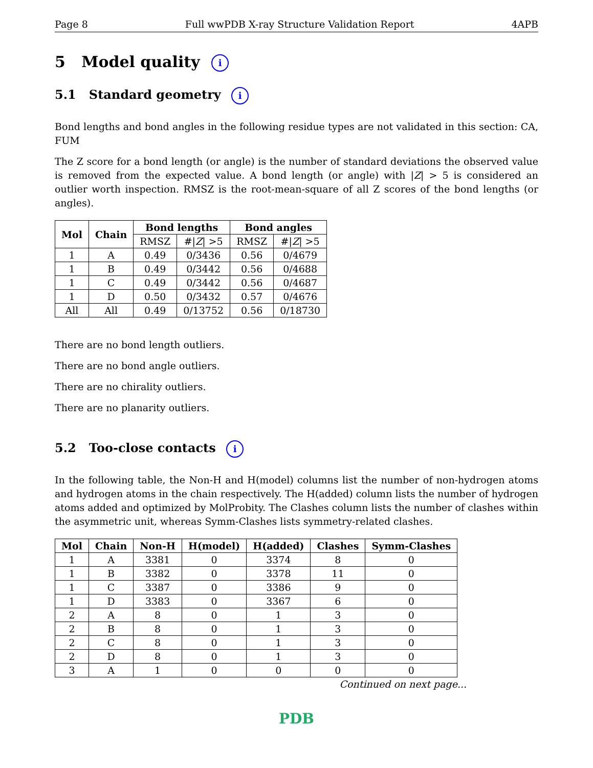Page 8 Full wwPDB X-ray Structure Validation Report 4APB
5 Model quality i
5.1 Standard geometry i
Bond lengths and bond angles in the following residue types are not validated in this section: CA, FUM
The Z score for a bond length (or angle) is the number of standard deviations the observed value is removed from the expected value. A bond length (or angle) with |Z| > 5 is considered an outlier worth inspection. RMSZ is the root-mean-square of all Z scores of the bond lengths (or angles).
| Mol | Chain | Bond lengths | | Bond angles | |
| --- | --- | --- | --- | --- | --- |
| | | RMSZ | #/ Z / >5 | RMSZ | #/ Z / >5 |
| 1 | A | 0.49 | 0/3436 | 0.56 | 0/4679 |
| 1 | B | 0.49 | 0/3442 | 0.56 | 0/4688 |
| 1 | C | 0.49 | 0/3442 | 0.56 | 0/4687 |
| 1 | D | 0.50 | 0/3432 | 0.57 | 0/4676 |
| All | All | 0.49 | 0/13752 | 0.56 | 0/18730 |
There are no bond length outliers.
There are no bond angle outliers.
There are no chirality outliers.
There are no planarity outliers.
5.2 Too-close contacts i
In the following table, the Non-H and H(model) columns list the number of non-hydrogen atoms and hydrogen atoms in the chain respectively. The H(added) column lists the number of hydrogen atoms added and optimized by MolProbity. The Clashes column lists the number of clashes within the asymmetric unit, whereas Symm-Clashes lists symmetry-related clashes.
| Mol | Chain | Non-H | H(model) | H(added) | Clashes | Symm-Clashes |
| --- | --- | --- | --- | --- | --- | --- |
| 1 | A | 3381 | 0 | 3374 | 8 | 0 |
| 1 | B | 3382 | 0 | 3378 | 11 | 0 |
| 1 | C | 3387 | 0 | 3386 | 9 | 0 |
| 1 | D | 3383 | 0 | 3367 | 6 | 0 |
| 2 | A | 8 | 0 | 1 | 3 | 0 |
| 2 | B | 8 | 0 | 1 | 3 | 0 |
| 2 | C | 8 | 0 | 1 | 3 | 0 |
| 2 | D | 8 | 0 | 1 | 3 | 0 |
| 3 | A | 1 | 0 | 0 | 0 | 0 |
Continued on next page...
PDB